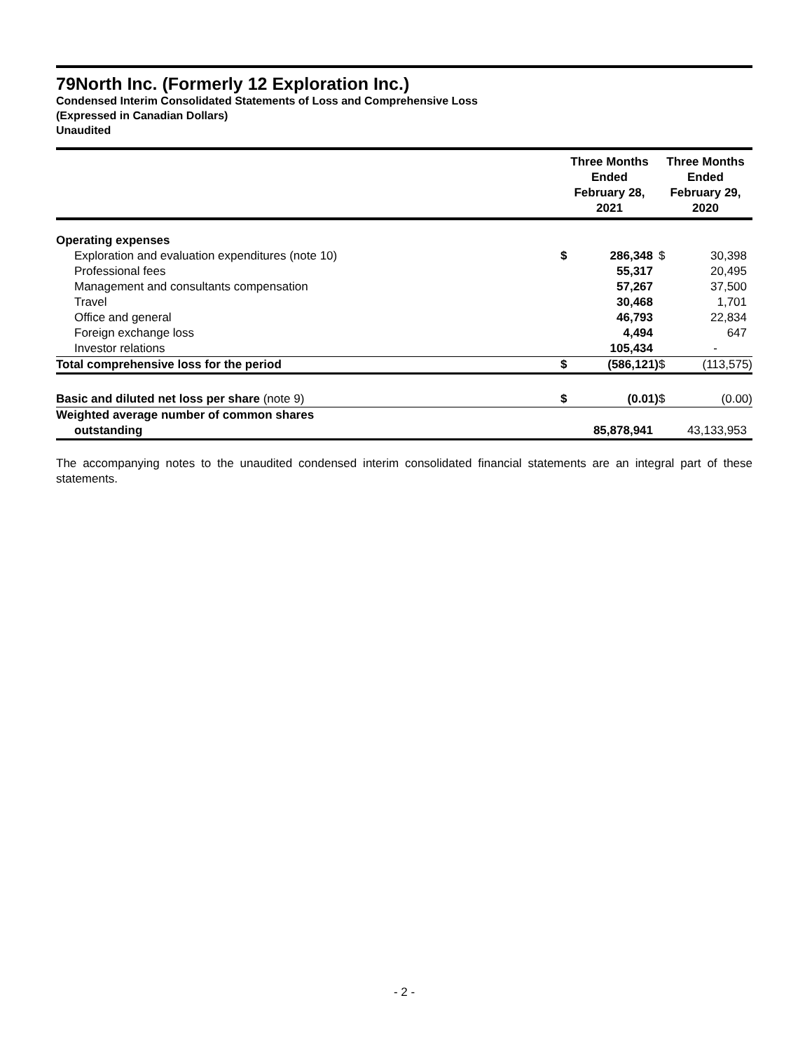79North Inc. (Formerly 12 Exploration Inc.)
Condensed Interim Consolidated Statements of Loss and Comprehensive Loss
(Expressed in Canadian Dollars)
Unaudited
| | Three Months Ended February 28, 2021 | | Three Months Ended February 29, 2020 | |
| --- | --- | --- | --- | --- |
| Operating expenses | | | | |
| Exploration and evaluation expenditures (note 10) | $ | 286,348 | $ | 30,398 |
| Professional fees | | 55,317 | | 20,495 |
| Management and consultants compensation | | 57,267 | | 37,500 |
| Travel | | 30,468 | | 1,701 |
| Office and general | | 46,793 | | 22,834 |
| Foreign exchange loss | | 4,494 | | 647 |
| Investor relations | | 105,434 | | - |
| Total comprehensive loss for the period | $ | (586,121) | $ | (113,575) |
| Basic and diluted net loss per share (note 9) | $ | (0.01) | $ | (0.00) |
| Weighted average number of common shares outstanding | | 85,878,941 | | 43,133,953 |
The accompanying notes to the unaudited condensed interim consolidated financial statements are an integral part of these statements.
- 2 -